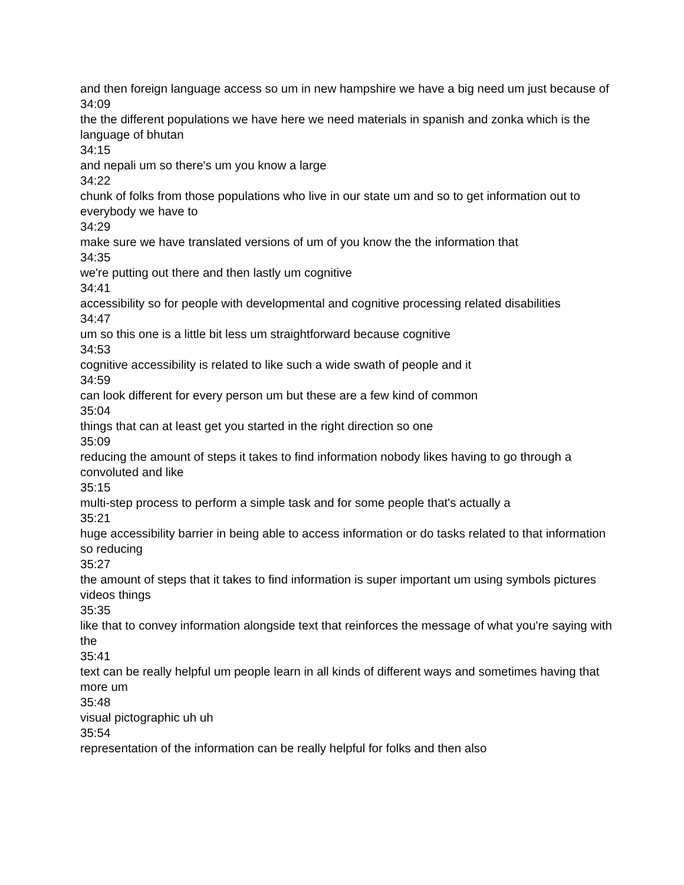and then foreign language access so um in new hampshire we have a big need um just because of
34:09
the the different populations we have here we need materials in spanish and zonka which is the language of bhutan
34:15
and nepali um so there's um you know a large
34:22
chunk of folks from those populations who live in our state um and so to get information out to everybody we have to
34:29
make sure we have translated versions of um of you know the the information that
34:35
we're putting out there and then lastly um cognitive
34:41
accessibility so for people with developmental and cognitive processing related disabilities
34:47
um so this one is a little bit less um straightforward because cognitive
34:53
cognitive accessibility is related to like such a wide swath of people and it
34:59
can look different for every person um but these are a few kind of common
35:04
things that can at least get you started in the right direction so one
35:09
reducing the amount of steps it takes to find information nobody likes having to go through a convoluted and like
35:15
multi-step process to perform a simple task and for some people that's actually a
35:21
huge accessibility barrier in being able to access information or do tasks related to that information so reducing
35:27
the amount of steps that it takes to find information is super important um using symbols pictures videos things
35:35
like that to convey information alongside text that reinforces the message of what you're saying with the
35:41
text can be really helpful um people learn in all kinds of different ways and sometimes having that more um
35:48
visual pictographic uh uh
35:54
representation of the information can be really helpful for folks and then also